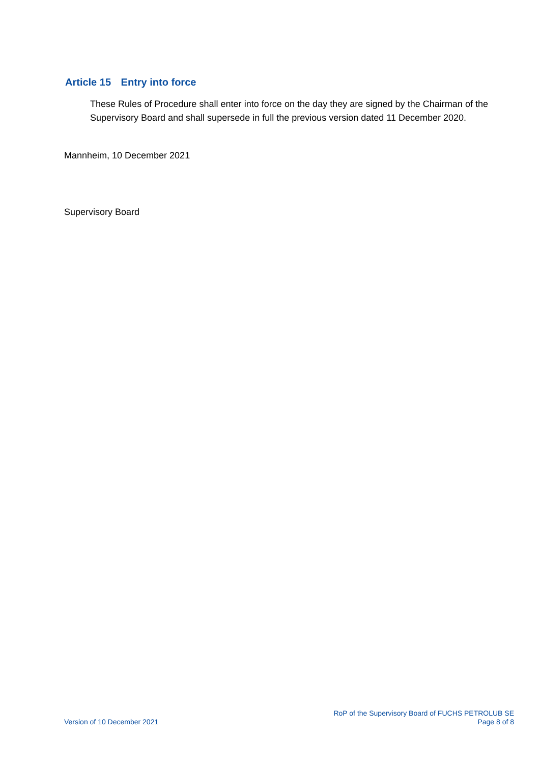Article 15 Entry into force
These Rules of Procedure shall enter into force on the day they are signed by the Chairman of the Supervisory Board and shall supersede in full the previous version dated 11 December 2020.
Mannheim, 10 December 2021
Supervisory Board
Version of 10 December 2021
RoP of the Supervisory Board of FUCHS PETROLUB SE
Page 8 of 8